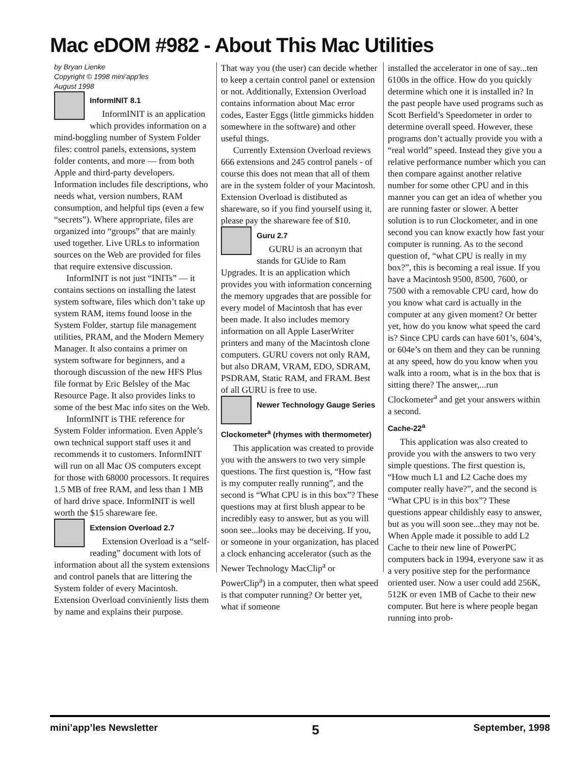Mac eDOM #982 - About This Mac Utilities
by Bryan Lienke
Copyright © 1998 mini'app'les
August 1998
InformINIT 8.1
InformINIT is an application which provides information on a mind-boggling number of System Folder files: control panels, extensions, system folder contents, and more — from both Apple and third-party developers. Information includes file descriptions, who needs what, version numbers, RAM consumption, and helpful tips (even a few “secrets”). Where appropriate, files are organized into “groups” that are mainly used together. Live URLs to information sources on the Web are provided for files that require extensive discussion.
InformINIT is not just “INITs” — it contains sections on installing the latest system software, files which don’t take up system RAM, items found loose in the System Folder, startup file management utilities, PRAM, and the Modern Memery Manager. It also contains a primer on system software for beginners, and a thorough discussion of the new HFS Plus file format by Eric Belsley of the Mac Resource Page. It also provides links to some of the best Mac info sites on the Web.
InformINIT is THE reference for System Folder information. Even Apple’s own technical support staff uses it and recommends it to customers. InformINIT will run on all Mac OS computers except for those with 68000 processors. It requires 1.5 MB of free RAM, and less than 1 MB of hard drive space. InformINIT is well worth the $15 shareware fee.
Extension Overload 2.7
Extension Overload is a “self-reading” document with lots of information about all the system extensions and control panels that are littering the System folder of every Macintosh. Extension Overload conviniently lists them by name and explains their purpose.
That way you (the user) can decide whether to keep a certain control panel or extension or not. Additionally, Extension Overload contains information about Mac error codes, Easter Eggs (little gimmicks hidden somewhere in the software) and other useful things.
Currently Extension Overload reviews 666 extensions and 245 control panels - of course this does not mean that all of them are in the system folder of your Macintosh. Extension Overload is distibuted as shareware, so if you find yourself using it, please pay the shareware fee of $10.
Guru 2.7
GURU is an acronym that stands for GUide to Ram Upgrades. It is an application which provides you with information concerning the memory upgrades that are possible for every model of Macintosh that has ever been made. It also includes memory information on all Apple LaserWriter printers and many of the Macintosh clone computers. GURU covers not only RAM, but also DRAM, VRAM, EDO, SDRAM, PSDRAM, Static RAM, and FRAM. Best of all GURU is free to use.
Newer Technology Gauge Series
Clockometer<sup>a</sup> (rhymes with thermometer)
This application was created to provide you with the answers to two very simple questions. The first question is, “How fast is my computer really running”, and the second is “What CPU is in this box”? These questions may at first blush appear to be incredibly easy to answer, but as you will soon see...looks may be deceiving. If you, or someone in your organization, has placed a clock enhancing accelerator (such as the Newer Technology MacClip<sup>a</sup> or PowerClip<sup>a</sup>) in a computer, then what speed is that computer running? Or better yet, what if someone
installed the accelerator in one of say...ten 6100s in the office. How do you quickly determine which one it is installed in? In the past people have used programs such as Scott Berfield’s Speedometer in order to determine overall speed. However, these programs don’t actually provide you with a “real world” speed. Instead they give you a relative performance number which you can then compare against another relative number for some other CPU and in this manner you can get an idea of whether you are running faster or slower. A better solution is to run Clockometer, and in one second you can know exactly how fast your computer is running. As to the second question of, “what CPU is really in my box?”, this is becoming a real issue. If you have a Macintosh 9500, 8500, 7600, or 7500 with a removable CPU card, how do you know what card is actually in the computer at any given moment? Or better yet, how do you know what speed the card is? Since CPU cards can have 601’s, 604’s, or 604e’s on them and they can be running at any speed, how do you know when you walk into a room, what is in the box that is sitting there? The answer,...run Clockometer<sup>a</sup> and get your answers within a second.
Cache-22<sup>a</sup>
This application was also created to provide you with the answers to two very simple questions. The first question is, “How much L1 and L2 Cache does my computer really have?”, and the second is “What CPU is in this box”? These questions appear childishly easy to answer, but as you will soon see...they may not be. When Apple made it possible to add L2 Cache to their new line of PowerPC computers back in 1994, everyone saw it as a very positive step for the performance oriented user. Now a user could add 256K, 512K or even 1MB of Cache to their new computer. But here is where people began running into prob-
mini’app’les Newsletter 5 September, 1998